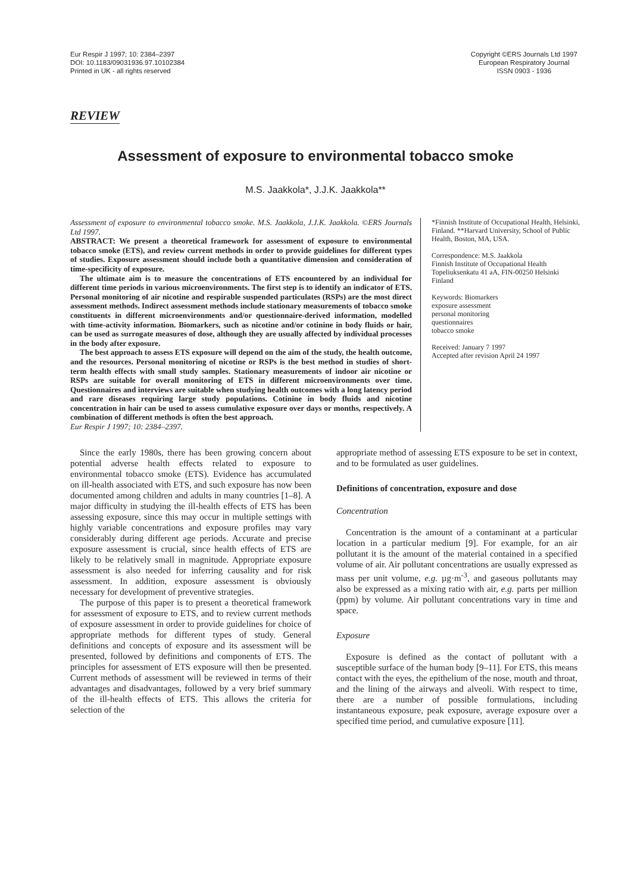Eur Respir J 1997; 10: 2384–2397
DOI: 10.1183/09031936.97.10102384
Printed in UK - all rights reserved
Copyright ©ERS Journals Ltd 1997
European Respiratory Journal
ISSN 0903 - 1936
REVIEW
Assessment of exposure to environmental tobacco smoke
M.S. Jaakkola*, J.J.K. Jaakkola**
Assessment of exposure to environmental tobacco smoke. M.S. Jaakkola, J.J.K. Jaakkola. ©ERS Journals Ltd 1997.
ABSTRACT: We present a theoretical framework for assessment of exposure to environmental tobacco smoke (ETS), and review current methods in order to provide guidelines for different types of studies. Exposure assessment should include both a quantitative dimension and consideration of time-specificity of exposure.
The ultimate aim is to measure the concentrations of ETS encountered by an individual for different time periods in various microenvironments. The first step is to identify an indicator of ETS. Personal monitoring of air nicotine and respirable suspended particulates (RSPs) are the most direct assessment methods. Indirect assessment methods include stationary measurements of tobacco smoke constituents in different microenvironments and/or questionnaire-derived information, modelled with time-activity information. Biomarkers, such as nicotine and/or cotinine in body fluids or hair, can be used as surrogate measures of dose, although they are usually affected by individual processes in the body after exposure.
The best approach to assess ETS exposure will depend on the aim of the study, the health outcome, and the resources. Personal monitoring of nicotine or RSPs is the best method in studies of short-term health effects with small study samples. Stationary measurements of indoor air nicotine or RSPs are suitable for overall monitoring of ETS in different microenvironments over time. Questionnaires and interviews are suitable when studying health outcomes with a long latency period and rare diseases requiring large study populations. Cotinine in body fluids and nicotine concentration in hair can be used to assess cumulative exposure over days or months, respectively. A combination of different methods is often the best approach.
Eur Respir J 1997; 10: 2384–2397.
*Finnish Institute of Occupational Health, Helsinki, Finland. **Harvard University, School of Public Health, Boston, MA, USA.
Correspondence: M.S. Jaakkola
Finnish Institute of Occupational Health
Topeliuksenkatu 41 aA, FIN-00250 Helsinki
Finland
Keywords: Biomarkers
exposure assessment
personal monitoring
questionnaires
tobacco smoke
Received: January 7 1997
Accepted after revision April 24 1997
Since the early 1980s, there has been growing concern about potential adverse health effects related to exposure to environmental tobacco smoke (ETS). Evidence has accumulated on ill-health associated with ETS, and such exposure has now been documented among children and adults in many countries [1–8]. A major difficulty in studying the ill-health effects of ETS has been assessing exposure, since this may occur in multiple settings with highly variable concentrations and exposure profiles may vary considerably during different age periods. Accurate and precise exposure assessment is crucial, since health effects of ETS are likely to be relatively small in magnitude. Appropriate exposure assessment is also needed for inferring causality and for risk assessment. In addition, exposure assessment is obviously necessary for development of preventive strategies.
The purpose of this paper is to present a theoretical framework for assessment of exposure to ETS, and to review current methods of exposure assessment in order to provide guidelines for choice of appropriate methods for different types of study. General definitions and concepts of exposure and its assessment will be presented, followed by definitions and components of ETS. The principles for assessment of ETS exposure will then be presented. Current methods of assessment will be reviewed in terms of their advantages and disadvantages, followed by a very brief summary of the ill-health effects of ETS. This allows the criteria for selection of the
appropriate method of assessing ETS exposure to be set in context, and to be formulated as user guidelines.
Definitions of concentration, exposure and dose
Concentration
Concentration is the amount of a contaminant at a particular location in a particular medium [9]. For example, for an air pollutant it is the amount of the material contained in a specified volume of air. Air pollutant concentrations are usually expressed as mass per unit volume, e.g. µg·m<sup>-3</sup>, and gaseous pollutants may also be expressed as a mixing ratio with air, e.g. parts per million (ppm) by volume. Air pollutant concentrations vary in time and space.
Exposure
Exposure is defined as the contact of pollutant with a susceptible surface of the human body [9–11]. For ETS, this means contact with the eyes, the epithelium of the nose, mouth and throat, and the lining of the airways and alveoli. With respect to time, there are a number of possible formulations, including instantaneous exposure, peak exposure, average exposure over a specified time period, and cumulative exposure [11].